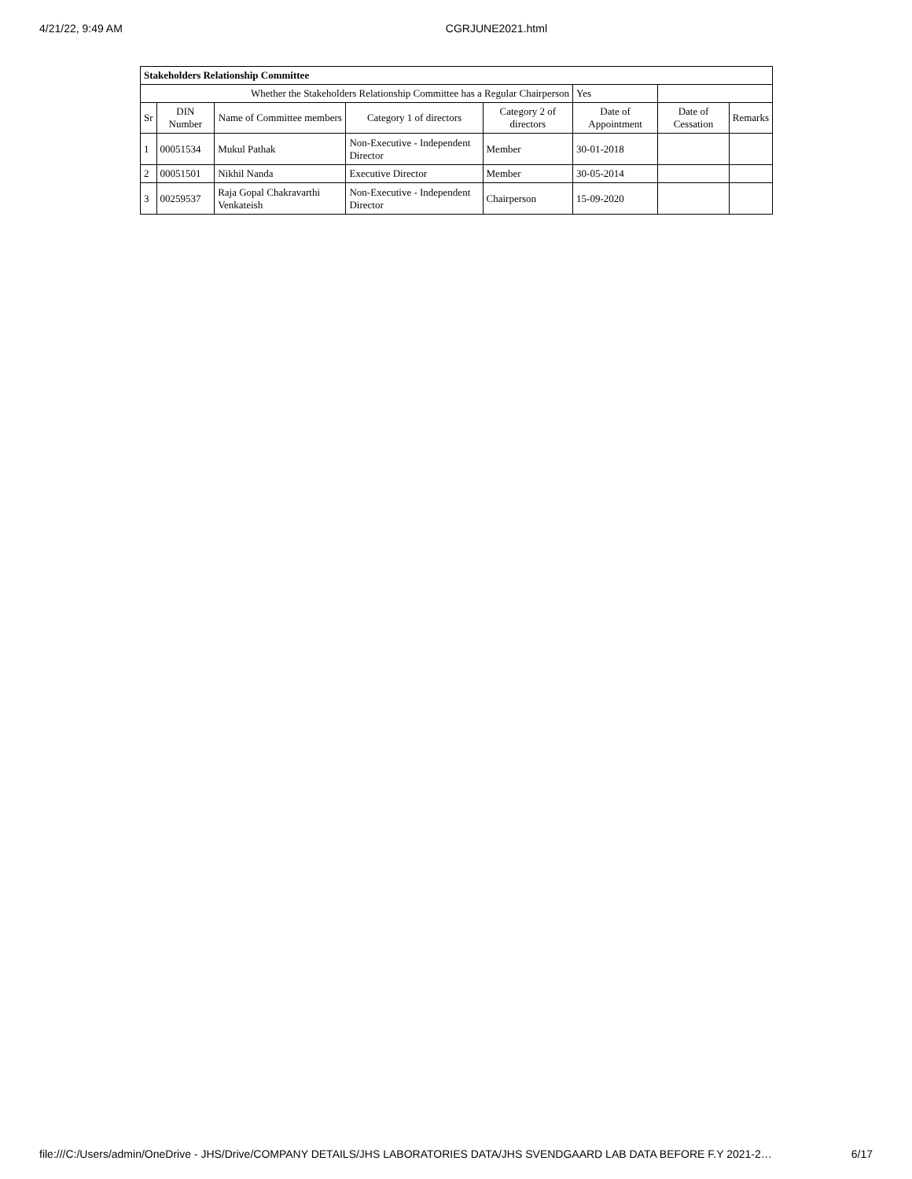4/21/22, 9:49 AM CGRJUNE2021.html
| Stakeholders Relationship Committee | | | | | | | |
| --- | --- | --- | --- | --- | --- | --- | --- |
| Whether the Stakeholders Relationship Committee has a Regular Chairperson | | | | | Yes | | |
| Sr | DIN Number | Name of Committee members | Category 1 of directors | Category 2 of directors | Date of Appointment | Date of Cessation | Remarks |
| 1 | 00051534 | Mukul Pathak | Non-Executive - Independent Director | Member | 30-01-2018 | | |
| 2 | 00051501 | Nikhil Nanda | Executive Director | Member | 30-05-2014 | | |
| 3 | 00259537 | Raja Gopal Chakravarthi Venkateish | Non-Executive - Independent Director | Chairperson | 15-09-2020 | | |
file:///C:/Users/admin/OneDrive - JHS/Drive/COMPANY DETAILS/JHS LABORATORIES DATA/JHS SVENDGAARD LAB DATA BEFORE F.Y 2021-2… 6/17